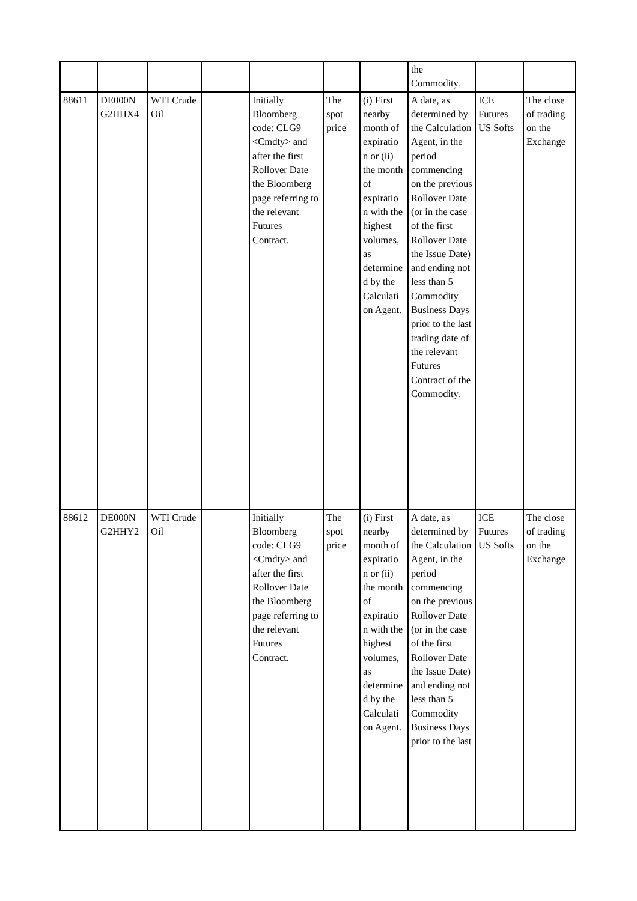| | | | | | | | the Commodity. | | |
| 88611 | DE000N G2HHX4 | WTI Crude Oil | | Initially Bloomberg code: CLG9 <Cmdty> and after the first Rollover Date the Bloomberg page referring to the relevant Futures Contract. | The spot price | (i) First nearby month of expiratio n or (ii) the month of expiratio n with the highest volumes, as determine d by the Calculati on Agent. | A date, as determined by the Calculation Agent, in the period commencing on the previous Rollover Date (or in the case of the first Rollover Date the Issue Date) and ending not less than 5 Commodity Business Days prior to the last trading date of the relevant Futures Contract of the Commodity. | ICE Futures US Softs | The close of trading on the Exchange |
| 88612 | DE000N G2HHY2 | WTI Crude Oil | | Initially Bloomberg code: CLG9 <Cmdty> and after the first Rollover Date the Bloomberg page referring to the relevant Futures Contract. | The spot price | (i) First nearby month of expiratio n or (ii) the month of expiratio n with the highest volumes, as determine d by the Calculati on Agent. | A date, as determined by the Calculation Agent, in the period commencing on the previous Rollover Date (or in the case of the first Rollover Date the Issue Date) and ending not less than 5 Commodity Business Days prior to the last | ICE Futures US Softs | The close of trading on the Exchange |